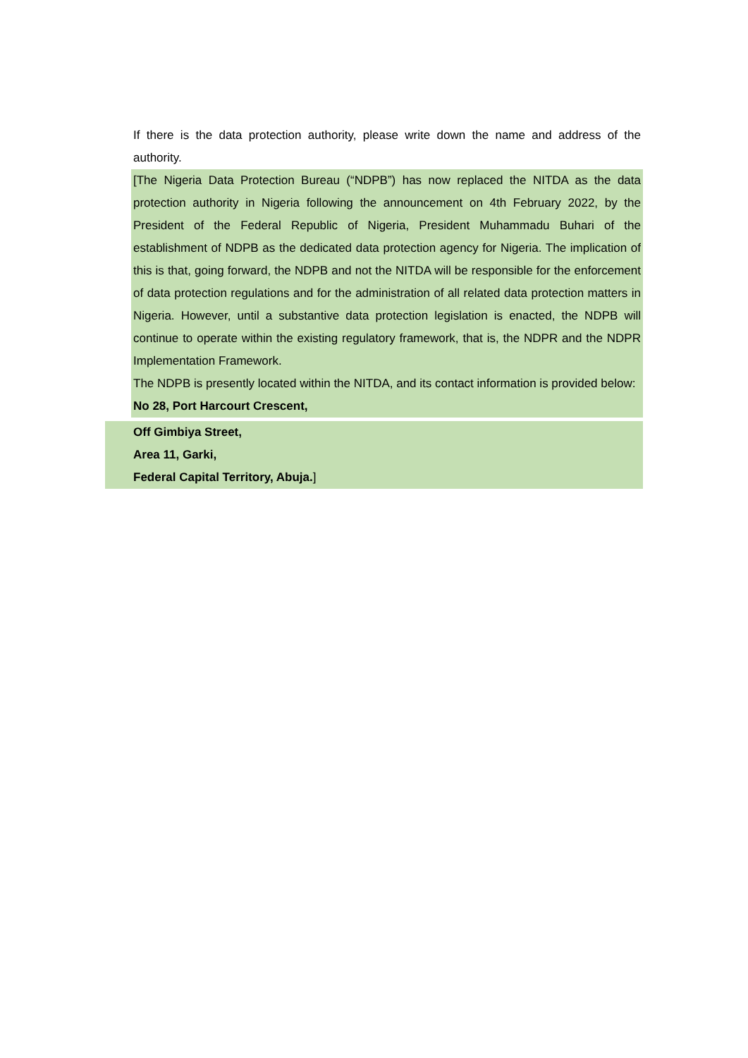If there is the data protection authority, please write down the name and address of the authority.
[The Nigeria Data Protection Bureau (“NDPB”) has now replaced the NITDA as the data protection authority in Nigeria following the announcement on 4th February 2022, by the President of the Federal Republic of Nigeria, President Muhammadu Buhari of the establishment of NDPB as the dedicated data protection agency for Nigeria. The implication of this is that, going forward, the NDPB and not the NITDA will be responsible for the enforcement of data protection regulations and for the administration of all related data protection matters in Nigeria. However, until a substantive data protection legislation is enacted, the NDPB will continue to operate within the existing regulatory framework, that is, the NDPR and the NDPR Implementation Framework.
The NDPB is presently located within the NITDA, and its contact information is provided below:
No 28, Port Harcourt Crescent,
Off Gimbiya Street,
Area 11, Garki,
Federal Capital Territory, Abuja.]